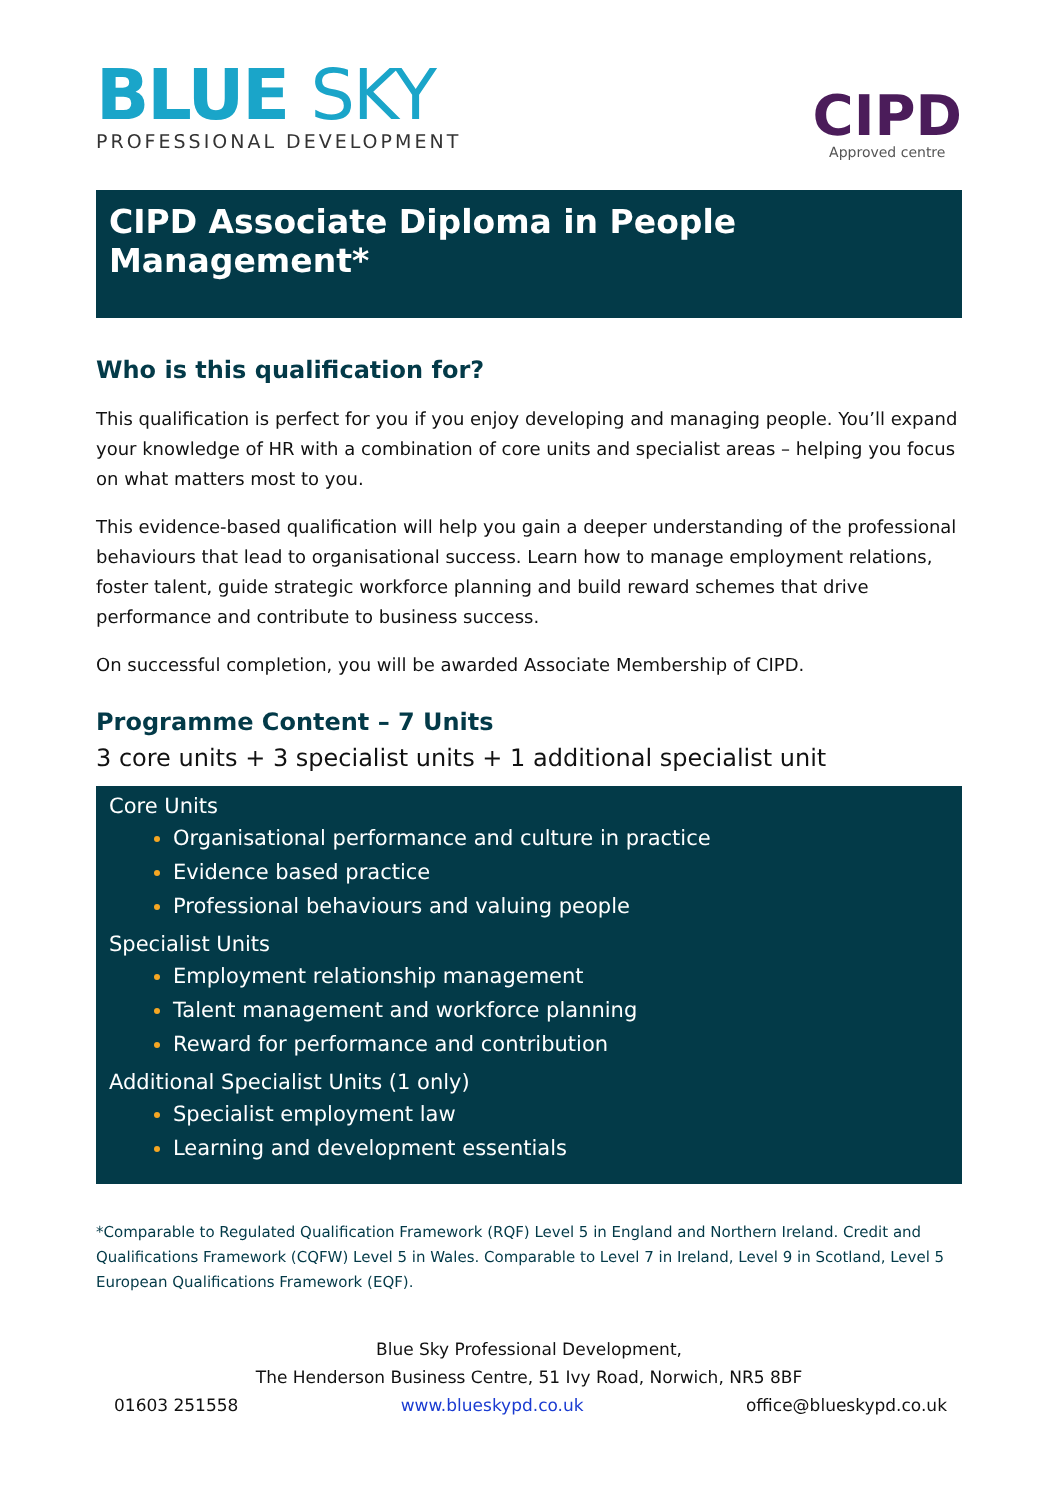BLUE SKY
PROFESSIONAL DEVELOPMENT
CIPD
Approved centre
CIPD Associate Diploma in People Management*
Who is this qualification for?
This qualification is perfect for you if you enjoy developing and managing people. You’ll expand your knowledge of HR with a combination of core units and specialist areas – helping you focus on what matters most to you.
This evidence-based qualification will help you gain a deeper understanding of the professional behaviours that lead to organisational success. Learn how to manage employment relations, foster talent, guide strategic workforce planning and build reward schemes that drive performance and contribute to business success.
On successful completion, you will be awarded Associate Membership of CIPD.
Programme Content – 7 Units
3 core units + 3 specialist units + 1 additional specialist unit
Core Units
Organisational performance and culture in practice
Evidence based practice
Professional behaviours and valuing people
Specialist Units
Employment relationship management
Talent management and workforce planning
Reward for performance and contribution
Additional Specialist Units (1 only)
Specialist employment law
Learning and development essentials
*Comparable to Regulated Qualification Framework (RQF) Level 5 in England and Northern Ireland. Credit and Qualifications Framework (CQFW) Level 5 in Wales. Comparable to Level 7 in Ireland, Level 9 in Scotland, Level 5 European Qualifications Framework (EQF).
Blue Sky Professional Development,
The Henderson Business Centre, 51 Ivy Road, Norwich, NR5 8BF
01603 251558 www.blueskypd.co.uk office@blueskypd.co.uk